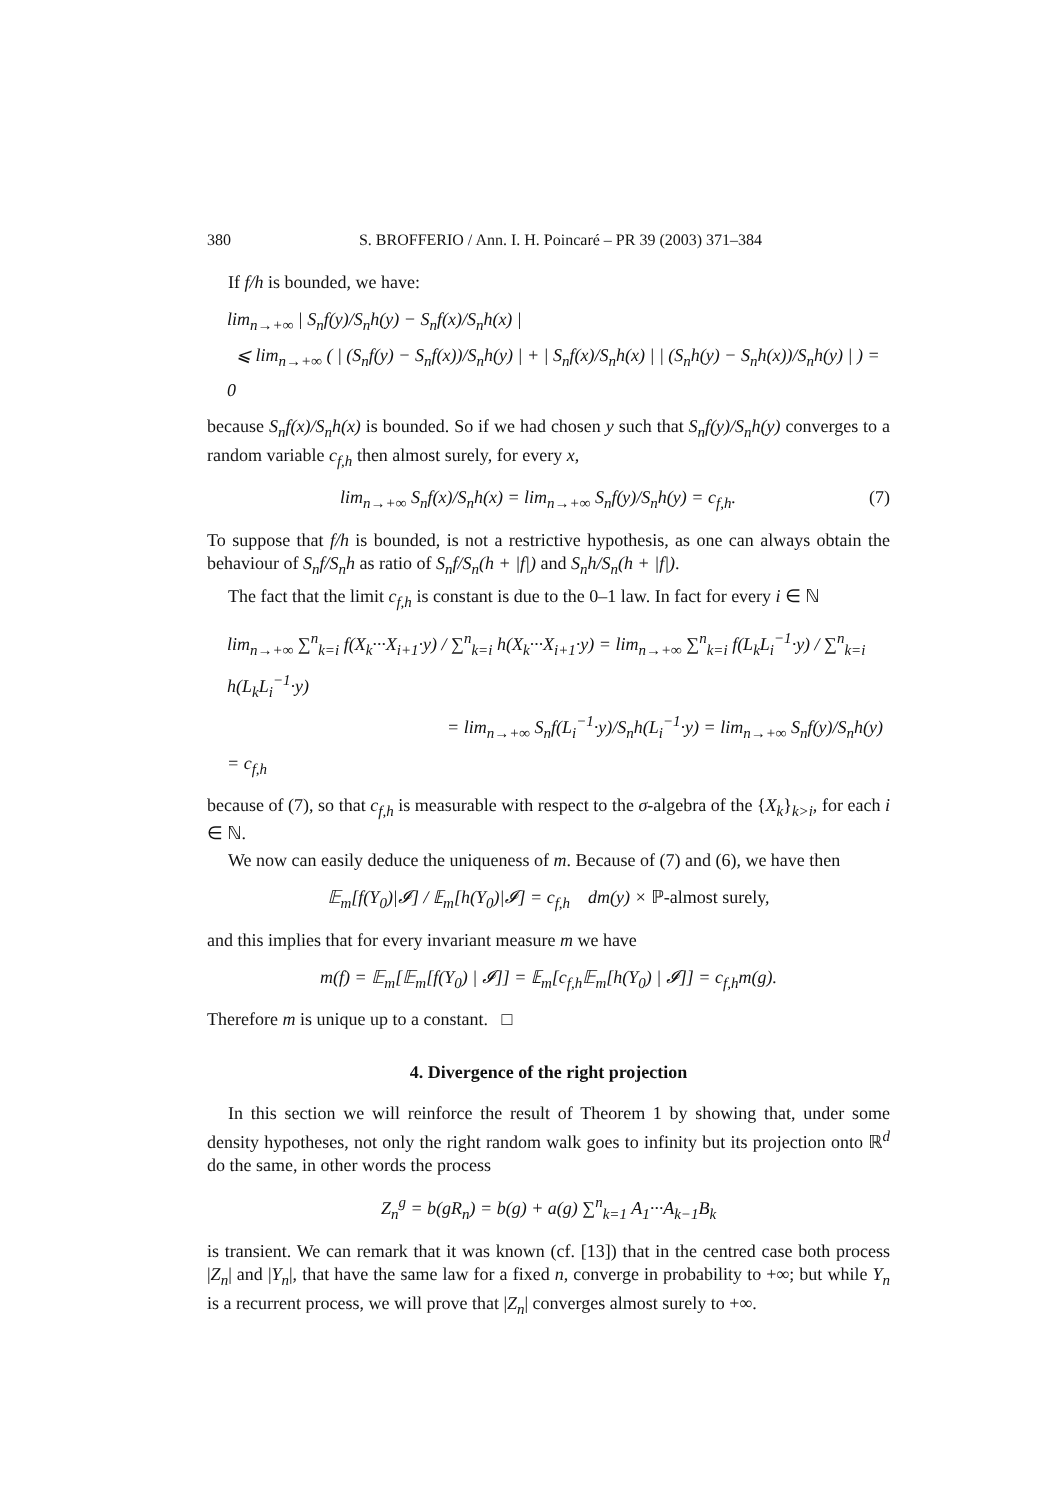380 S. BROFFERIO / Ann. I. H. Poincaré – PR 39 (2003) 371–384
If f/h is bounded, we have:
lim<sub>n→+∞</sub> | S<sub>n</sub>f(y)/S<sub>n</sub>h(y) − S<sub>n</sub>f(x)/S<sub>n</sub>h(x) |
⩽ lim<sub>n→+∞</sub> ( | (S<sub>n</sub>f(y) − S<sub>n</sub>f(x))/S<sub>n</sub>h(y) | + | S<sub>n</sub>f(x)/S<sub>n</sub>h(x) | | (S<sub>n</sub>h(y) − S<sub>n</sub>h(x))/S<sub>n</sub>h(y) | ) = 0
because S<sub>n</sub>f(x)/S<sub>n</sub>h(x) is bounded. So if we had chosen y such that S<sub>n</sub>f(y)/S<sub>n</sub>h(y) converges to a random variable c<sub>f,h</sub> then almost surely, for every x,
lim<sub>n→+∞</sub> S<sub>n</sub>f(x)/S<sub>n</sub>h(x) = lim<sub>n→+∞</sub> S<sub>n</sub>f(y)/S<sub>n</sub>h(y) = c<sub>f,h</sub>. (7)
To suppose that f/h is bounded, is not a restrictive hypothesis, as one can always obtain the behaviour of S<sub>n</sub>f/S<sub>n</sub>h as ratio of S<sub>n</sub>f/S<sub>n</sub>(h + |f|) and S<sub>n</sub>h/S<sub>n</sub>(h + |f|).
The fact that the limit c<sub>f,h</sub> is constant is due to the 0–1 law. In fact for every i ∈ ℕ
lim<sub>n→+∞</sub> ∑<sup>n</sup><sub>k=i</sub> f(X<sub>k</sub>···X<sub>i+1</sub>·y) / ∑<sup>n</sup><sub>k=i</sub> h(X<sub>k</sub>···X<sub>i+1</sub>·y) = lim<sub>n→+∞</sub> ∑<sup>n</sup><sub>k=i</sub> f(L<sub>k</sub>L<sub>i</sub><sup>−1</sup>·y) / ∑<sup>n</sup><sub>k=i</sub> h(L<sub>k</sub>L<sub>i</sub><sup>−1</sup>·y)
= lim<sub>n→+∞</sub> S<sub>n</sub>f(L<sub>i</sub><sup>−1</sup>·y)/S<sub>n</sub>h(L<sub>i</sub><sup>−1</sup>·y) = lim<sub>n→+∞</sub> S<sub>n</sub>f(y)/S<sub>n</sub>h(y) = c<sub>f,h</sub>
because of (7), so that c<sub>f,h</sub> is measurable with respect to the σ-algebra of the {X<sub>k</sub>}<sub>k>i</sub>, for each i ∈ ℕ.
We now can easily deduce the uniqueness of m. Because of (7) and (6), we have then
𝔼<sub>m</sub>[f(Y<sub>0</sub>)|𝓘] / 𝔼<sub>m</sub>[h(Y<sub>0</sub>)|𝓘] = c<sub>f,h</sub> dm(y) × ℙ-almost surely,
and this implies that for every invariant measure m we have
m(f) = 𝔼<sub>m</sub>[𝔼<sub>m</sub>[f(Y<sub>0</sub>) | 𝓘]] = 𝔼<sub>m</sub>[c<sub>f,h</sub>𝔼<sub>m</sub>[h(Y<sub>0</sub>) | 𝓘]] = c<sub>f,h</sub>m(g).
Therefore m is unique up to a constant. □
4. Divergence of the right projection
In this section we will reinforce the result of Theorem 1 by showing that, under some density hypotheses, not only the right random walk goes to infinity but its projection onto ℝ<sup>d</sup> do the same, in other words the process
Z<sub>n</sub><sup>g</sup> = b(gR<sub>n</sub>) = b(g) + a(g) ∑<sup>n</sup><sub>k=1</sub> A<sub>1</sub>···A<sub>k−1</sub>B<sub>k</sub>
is transient. We can remark that it was known (cf. [13]) that in the centred case both process |Z<sub>n</sub>| and |Y<sub>n</sub>|, that have the same law for a fixed n, converge in probability to +∞; but while Y<sub>n</sub> is a recurrent process, we will prove that |Z<sub>n</sub>| converges almost surely to +∞.